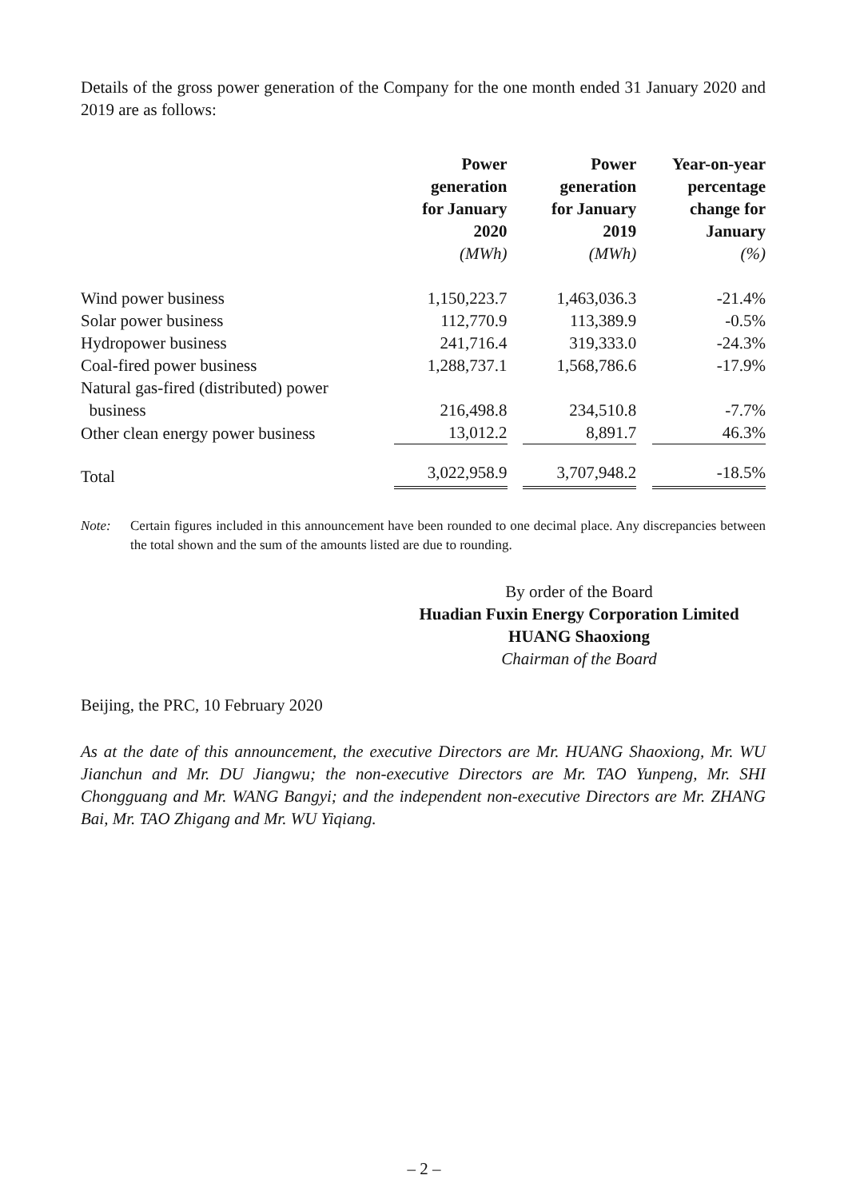Details of the gross power generation of the Company for the one month ended 31 January 2020 and 2019 are as follows:
| | Power generation for January 2020 (MWh) | | Power generation for January 2019 (MWh) | | Year-on-year percentage change for January (%) |
| Wind power business | 1,150,223.7 | | 1,463,036.3 | | -21.4% |
| Solar power business | 112,770.9 | | 113,389.9 | | -0.5% |
| Hydropower business | 241,716.4 | | 319,333.0 | | -24.3% |
| Coal-fired power business | 1,288,737.1 | | 1,568,786.6 | | -17.9% |
| Natural gas-fired (distributed) power business | 216,498.8 | | 234,510.8 | | -7.7% |
| Other clean energy power business | 13,012.2 | | 8,891.7 | | 46.3% |
| Total | 3,022,958.9 | | 3,707,948.2 | | -18.5% |
Note: Certain figures included in this announcement have been rounded to one decimal place. Any discrepancies between the total shown and the sum of the amounts listed are due to rounding.
By order of the Board
Huadian Fuxin Energy Corporation Limited
HUANG Shaoxiong
Chairman of the Board
Beijing, the PRC, 10 February 2020
As at the date of this announcement, the executive Directors are Mr. HUANG Shaoxiong, Mr. WU Jianchun and Mr. DU Jiangwu; the non-executive Directors are Mr. TAO Yunpeng, Mr. SHI Chongguang and Mr. WANG Bangyi; and the independent non-executive Directors are Mr. ZHANG Bai, Mr. TAO Zhigang and Mr. WU Yiqiang.
– 2 –